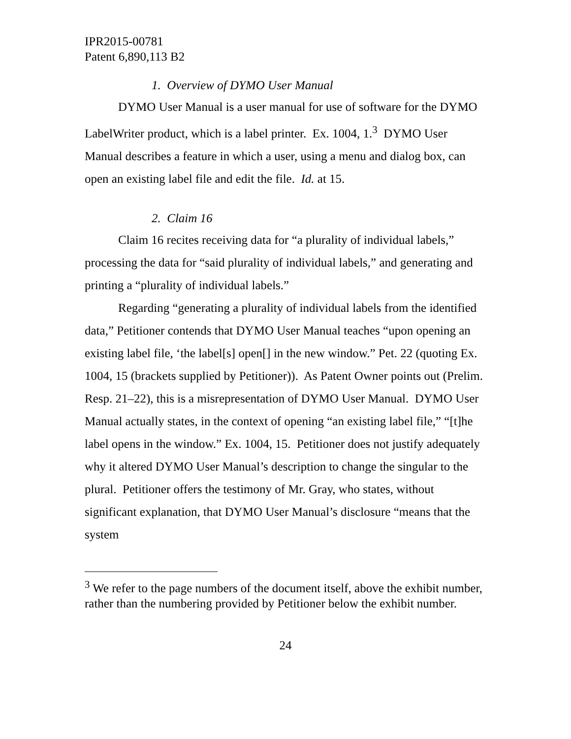IPR2015-00781
Patent 6,890,113 B2
1. Overview of DYMO User Manual
DYMO User Manual is a user manual for use of software for the DYMO LabelWriter product, which is a label printer. Ex. 1004, 1.<sup>3</sup> DYMO User Manual describes a feature in which a user, using a menu and dialog box, can open an existing label file and edit the file. Id. at 15.
2. Claim 16
Claim 16 recites receiving data for “a plurality of individual labels,” processing the data for “said plurality of individual labels,” and generating and printing a “plurality of individual labels.”
Regarding “generating a plurality of individual labels from the identified data,” Petitioner contends that DYMO User Manual teaches “upon opening an existing label file, ‘the label[s] open[] in the new window.” Pet. 22 (quoting Ex. 1004, 15 (brackets supplied by Petitioner)). As Patent Owner points out (Prelim. Resp. 21–22), this is a misrepresentation of DYMO User Manual. DYMO User Manual actually states, in the context of opening “an existing label file,” “[t]he label opens in the window.” Ex. 1004, 15. Petitioner does not justify adequately why it altered DYMO User Manual’s description to change the singular to the plural. Petitioner offers the testimony of Mr. Gray, who states, without significant explanation, that DYMO User Manual’s disclosure “means that the system
<sup>3</sup> We refer to the page numbers of the document itself, above the exhibit number, rather than the numbering provided by Petitioner below the exhibit number.
24